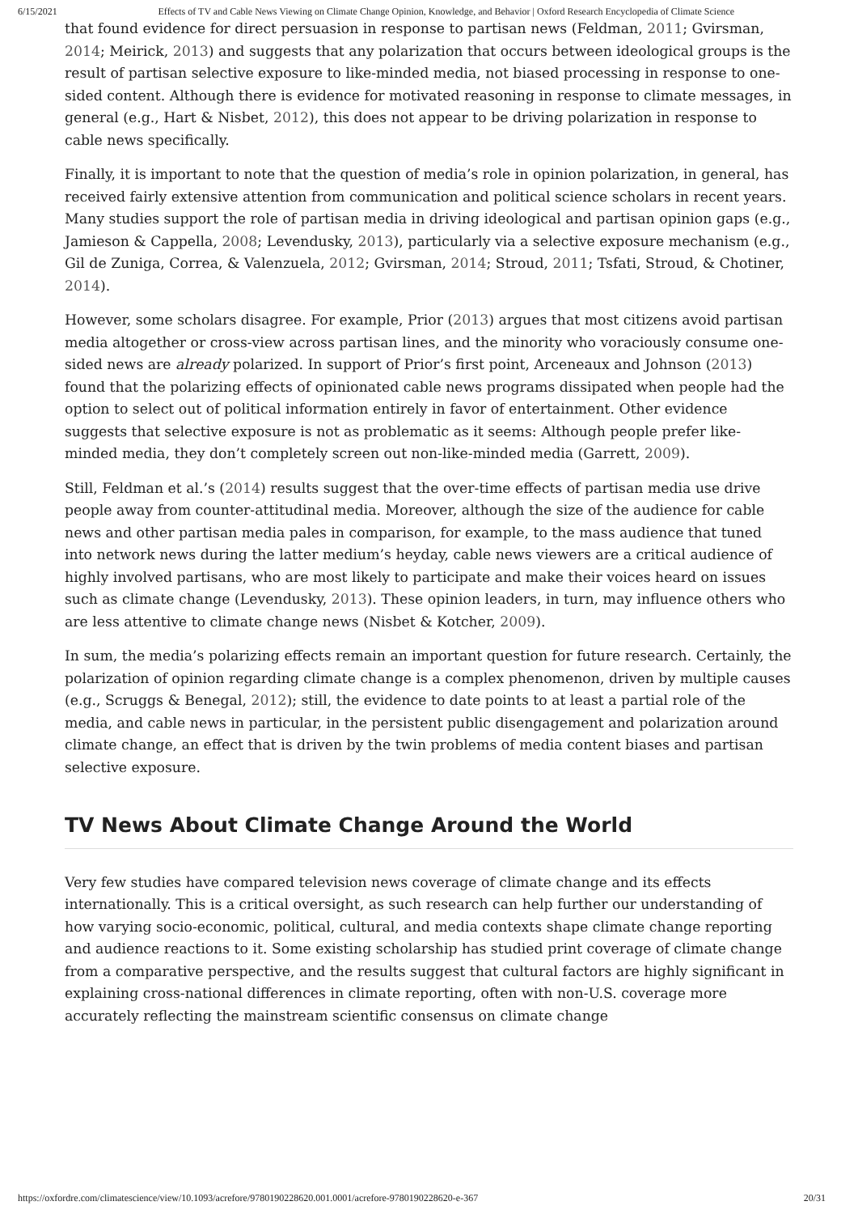6/15/2021 Effects of TV and Cable News Viewing on Climate Change Opinion, Knowledge, and Behavior | Oxford Research Encyclopedia of Climate Science
that found evidence for direct persuasion in response to partisan news (Feldman, 2011; Gvirsman, 2014; Meirick, 2013) and suggests that any polarization that occurs between ideological groups is the result of partisan selective exposure to like-minded media, not biased processing in response to one-sided content. Although there is evidence for motivated reasoning in response to climate messages, in general (e.g., Hart & Nisbet, 2012), this does not appear to be driving polarization in response to cable news specifically.
Finally, it is important to note that the question of media’s role in opinion polarization, in general, has received fairly extensive attention from communication and political science scholars in recent years. Many studies support the role of partisan media in driving ideological and partisan opinion gaps (e.g., Jamieson & Cappella, 2008; Levendusky, 2013), particularly via a selective exposure mechanism (e.g., Gil de Zuniga, Correa, & Valenzuela, 2012; Gvirsman, 2014; Stroud, 2011; Tsfati, Stroud, & Chotiner, 2014).
However, some scholars disagree. For example, Prior (2013) argues that most citizens avoid partisan media altogether or cross-view across partisan lines, and the minority who voraciously consume one-sided news are already polarized. In support of Prior’s first point, Arceneaux and Johnson (2013) found that the polarizing effects of opinionated cable news programs dissipated when people had the option to select out of political information entirely in favor of entertainment. Other evidence suggests that selective exposure is not as problematic as it seems: Although people prefer like-minded media, they don’t completely screen out non-like-minded media (Garrett, 2009).
Still, Feldman et al.’s (2014) results suggest that the over-time effects of partisan media use drive people away from counter-attitudinal media. Moreover, although the size of the audience for cable news and other partisan media pales in comparison, for example, to the mass audience that tuned into network news during the latter medium’s heyday, cable news viewers are a critical audience of highly involved partisans, who are most likely to participate and make their voices heard on issues such as climate change (Levendusky, 2013). These opinion leaders, in turn, may influence others who are less attentive to climate change news (Nisbet & Kotcher, 2009).
In sum, the media’s polarizing effects remain an important question for future research. Certainly, the polarization of opinion regarding climate change is a complex phenomenon, driven by multiple causes (e.g., Scruggs & Benegal, 2012); still, the evidence to date points to at least a partial role of the media, and cable news in particular, in the persistent public disengagement and polarization around climate change, an effect that is driven by the twin problems of media content biases and partisan selective exposure.
TV News About Climate Change Around the World
Very few studies have compared television news coverage of climate change and its effects internationally. This is a critical oversight, as such research can help further our understanding of how varying socio-economic, political, cultural, and media contexts shape climate change reporting and audience reactions to it. Some existing scholarship has studied print coverage of climate change from a comparative perspective, and the results suggest that cultural factors are highly significant in explaining cross-national differences in climate reporting, often with non-U.S. coverage more accurately reflecting the mainstream scientific consensus on climate change
https://oxfordre.com/climatescience/view/10.1093/acrefore/9780190228620.001.0001/acrefore-9780190228620-e-367 20/31